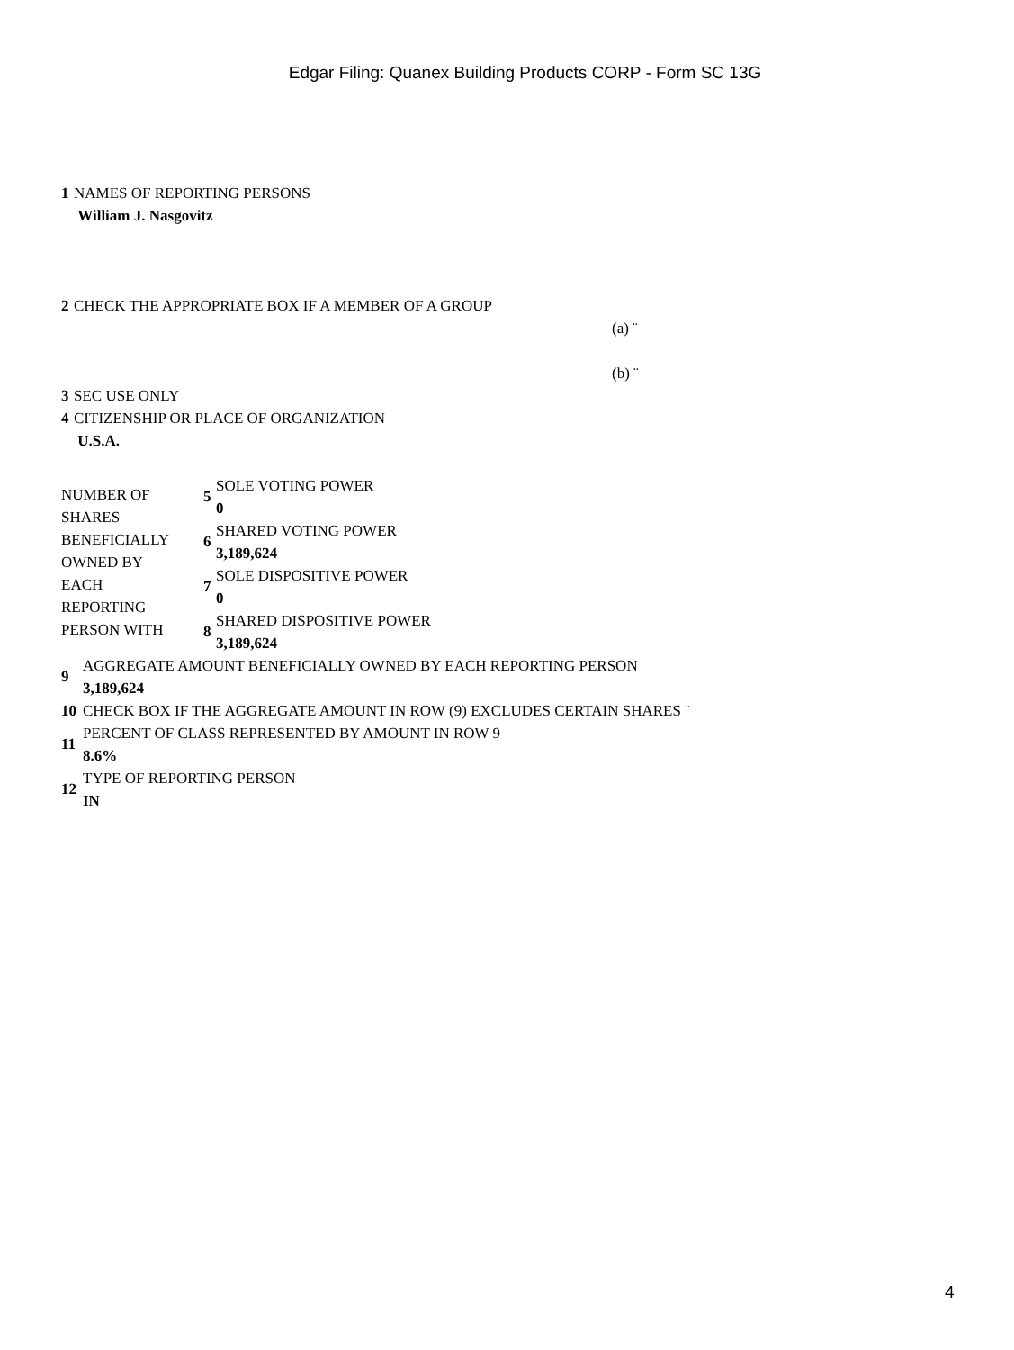Edgar Filing: Quanex Building Products CORP - Form SC 13G
| 1 | NAMES OF REPORTING PERSONS William J. Nasgovitz |
| 2 | CHECK THE APPROPRIATE BOX IF A MEMBER OF A GROUP (a) ¨ (b) ¨ |
| 3 | SEC USE ONLY |
| 4 | CITIZENSHIP OR PLACE OF ORGANIZATION U.S.A. |
| NUMBER OF SHARES BENEFICIALLY OWNED BY EACH REPORTING PERSON WITH | 5 | SOLE VOTING POWER 0 |
| | 6 | SHARED VOTING POWER 3,189,624 |
| | 7 | SOLE DISPOSITIVE POWER 0 |
| | 8 | SHARED DISPOSITIVE POWER 3,189,624 |
| 9 | AGGREGATE AMOUNT BENEFICIALLY OWNED BY EACH REPORTING PERSON 3,189,624 |
| 10 | CHECK BOX IF THE AGGREGATE AMOUNT IN ROW (9) EXCLUDES CERTAIN SHARES ¨ |
| 11 | PERCENT OF CLASS REPRESENTED BY AMOUNT IN ROW 9 8.6% |
| 12 | TYPE OF REPORTING PERSON IN |
4